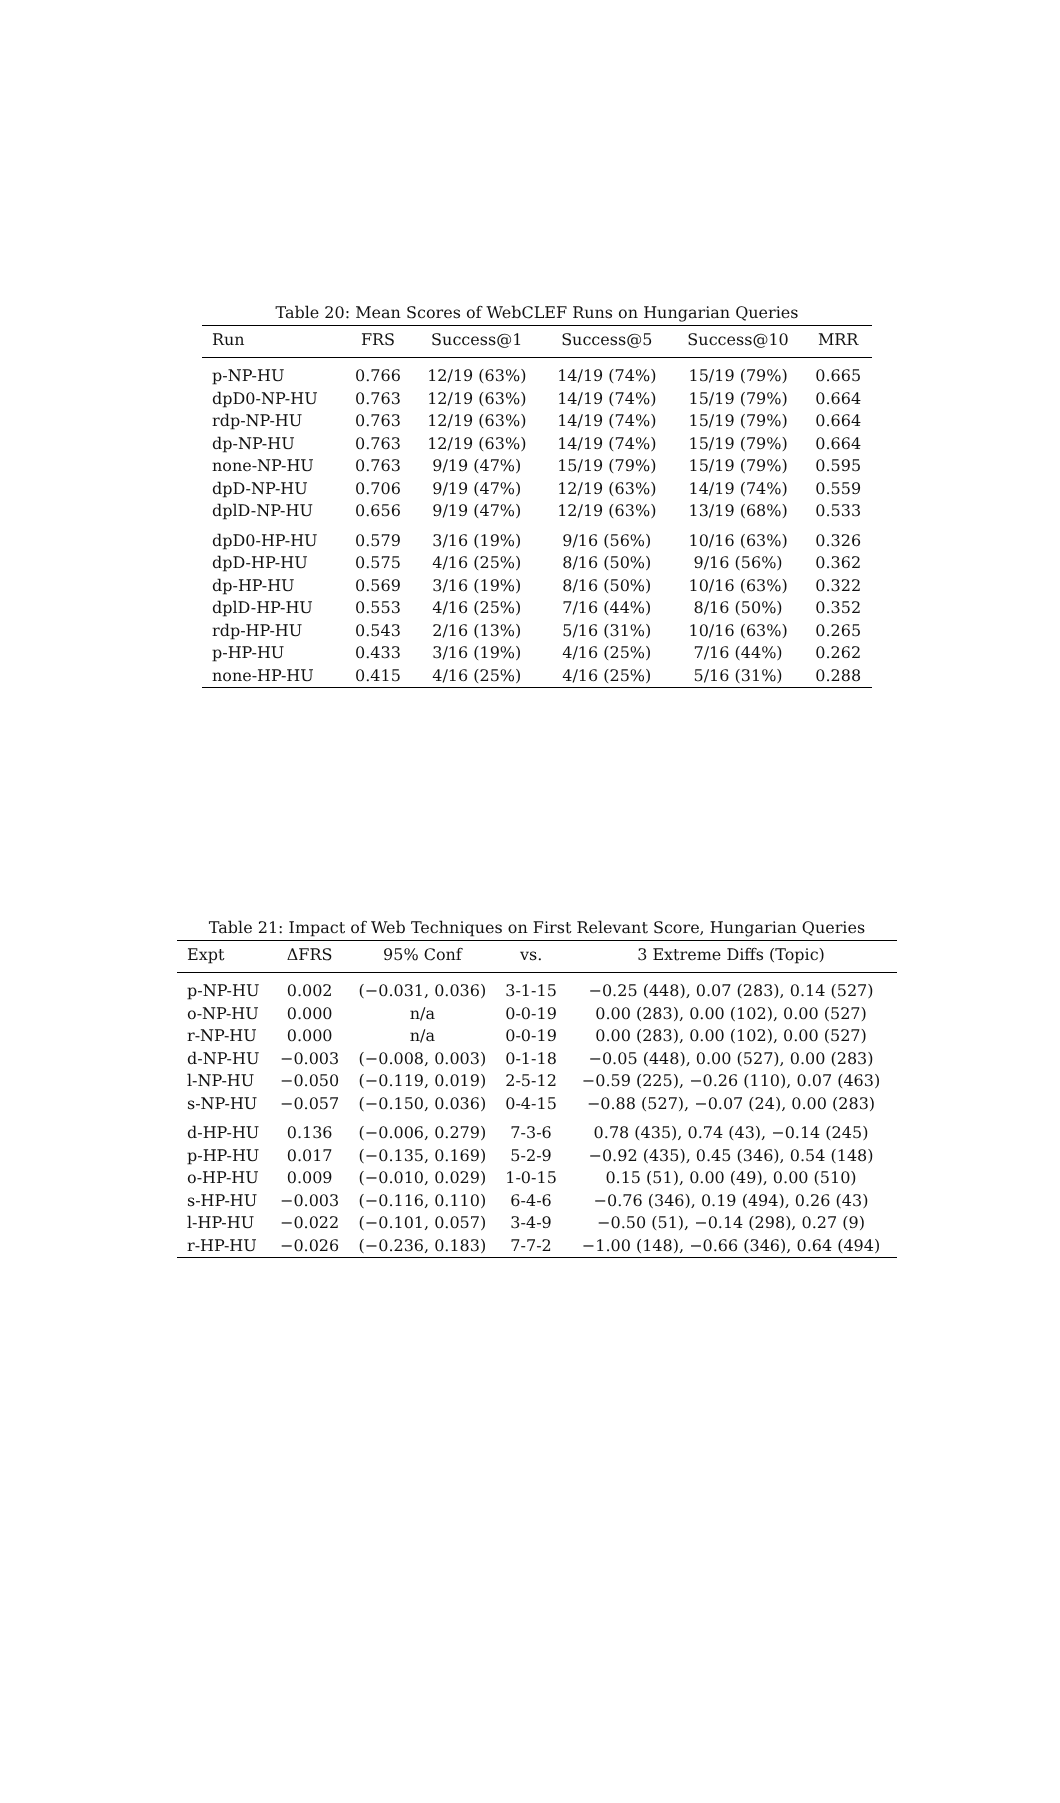Table 20: Mean Scores of WebCLEF Runs on Hungarian Queries
| Run | FRS | Success@1 | Success@5 | Success@10 | MRR |
| --- | --- | --- | --- | --- | --- |
| p-NP-HU | 0.766 | 12/19 (63%) | 14/19 (74%) | 15/19 (79%) | 0.665 |
| dpD0-NP-HU | 0.763 | 12/19 (63%) | 14/19 (74%) | 15/19 (79%) | 0.664 |
| rdp-NP-HU | 0.763 | 12/19 (63%) | 14/19 (74%) | 15/19 (79%) | 0.664 |
| dp-NP-HU | 0.763 | 12/19 (63%) | 14/19 (74%) | 15/19 (79%) | 0.664 |
| none-NP-HU | 0.763 | 9/19 (47%) | 15/19 (79%) | 15/19 (79%) | 0.595 |
| dpD-NP-HU | 0.706 | 9/19 (47%) | 12/19 (63%) | 14/19 (74%) | 0.559 |
| dplD-NP-HU | 0.656 | 9/19 (47%) | 12/19 (63%) | 13/19 (68%) | 0.533 |
| dpD0-HP-HU | 0.579 | 3/16 (19%) | 9/16 (56%) | 10/16 (63%) | 0.326 |
| dpD-HP-HU | 0.575 | 4/16 (25%) | 8/16 (50%) | 9/16 (56%) | 0.362 |
| dp-HP-HU | 0.569 | 3/16 (19%) | 8/16 (50%) | 10/16 (63%) | 0.322 |
| dplD-HP-HU | 0.553 | 4/16 (25%) | 7/16 (44%) | 8/16 (50%) | 0.352 |
| rdp-HP-HU | 0.543 | 2/16 (13%) | 5/16 (31%) | 10/16 (63%) | 0.265 |
| p-HP-HU | 0.433 | 3/16 (19%) | 4/16 (25%) | 7/16 (44%) | 0.262 |
| none-HP-HU | 0.415 | 4/16 (25%) | 4/16 (25%) | 5/16 (31%) | 0.288 |
Table 21: Impact of Web Techniques on First Relevant Score, Hungarian Queries
| Expt | ΔFRS | 95% Conf | vs. | 3 Extreme Diffs (Topic) |
| --- | --- | --- | --- | --- |
| p-NP-HU | 0.002 | (−0.031, 0.036) | 3-1-15 | −0.25 (448), 0.07 (283), 0.14 (527) |
| o-NP-HU | 0.000 | n/a | 0-0-19 | 0.00 (283), 0.00 (102), 0.00 (527) |
| r-NP-HU | 0.000 | n/a | 0-0-19 | 0.00 (283), 0.00 (102), 0.00 (527) |
| d-NP-HU | −0.003 | (−0.008, 0.003) | 0-1-18 | −0.05 (448), 0.00 (527), 0.00 (283) |
| l-NP-HU | −0.050 | (−0.119, 0.019) | 2-5-12 | −0.59 (225), −0.26 (110), 0.07 (463) |
| s-NP-HU | −0.057 | (−0.150, 0.036) | 0-4-15 | −0.88 (527), −0.07 (24), 0.00 (283) |
| d-HP-HU | 0.136 | (−0.006, 0.279) | 7-3-6 | 0.78 (435), 0.74 (43), −0.14 (245) |
| p-HP-HU | 0.017 | (−0.135, 0.169) | 5-2-9 | −0.92 (435), 0.45 (346), 0.54 (148) |
| o-HP-HU | 0.009 | (−0.010, 0.029) | 1-0-15 | 0.15 (51), 0.00 (49), 0.00 (510) |
| s-HP-HU | −0.003 | (−0.116, 0.110) | 6-4-6 | −0.76 (346), 0.19 (494), 0.26 (43) |
| l-HP-HU | −0.022 | (−0.101, 0.057) | 3-4-9 | −0.50 (51), −0.14 (298), 0.27 (9) |
| r-HP-HU | −0.026 | (−0.236, 0.183) | 7-7-2 | −1.00 (148), −0.66 (346), 0.64 (494) |